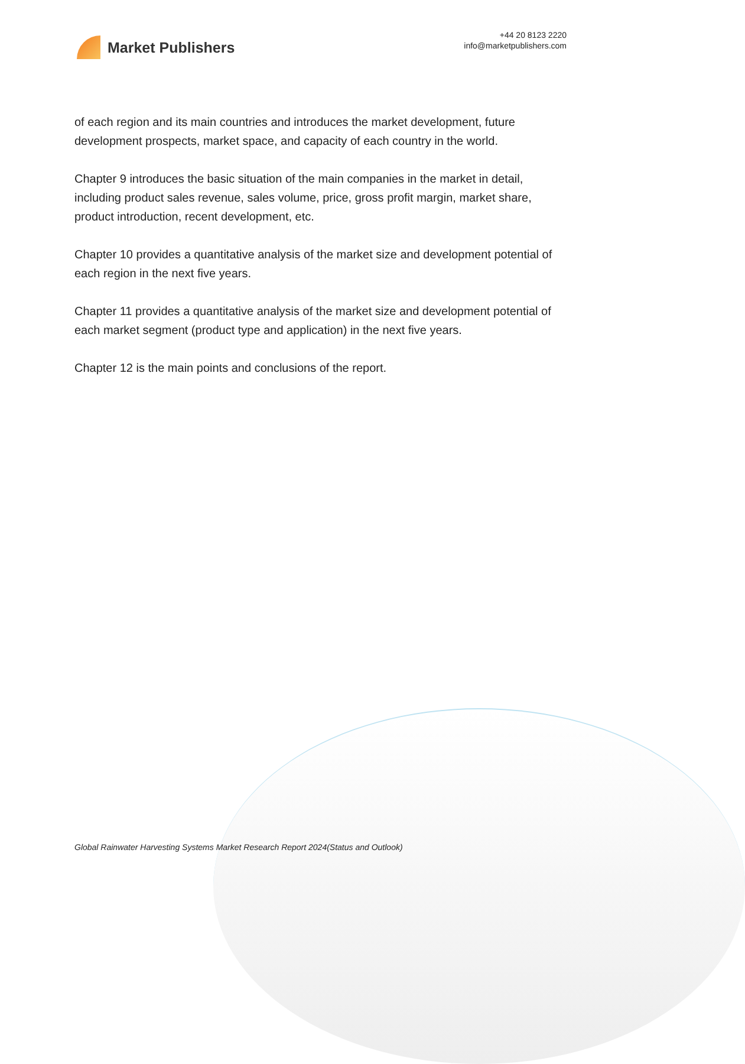Market Publishers
+44 20 8123 2220
info@marketpublishers.com
of each region and its main countries and introduces the market development, future development prospects, market space, and capacity of each country in the world.
Chapter 9 introduces the basic situation of the main companies in the market in detail, including product sales revenue, sales volume, price, gross profit margin, market share, product introduction, recent development, etc.
Chapter 10 provides a quantitative analysis of the market size and development potential of each region in the next five years.
Chapter 11 provides a quantitative analysis of the market size and development potential of each market segment (product type and application) in the next five years.
Chapter 12 is the main points and conclusions of the report.
Global Rainwater Harvesting Systems Market Research Report 2024(Status and Outlook)